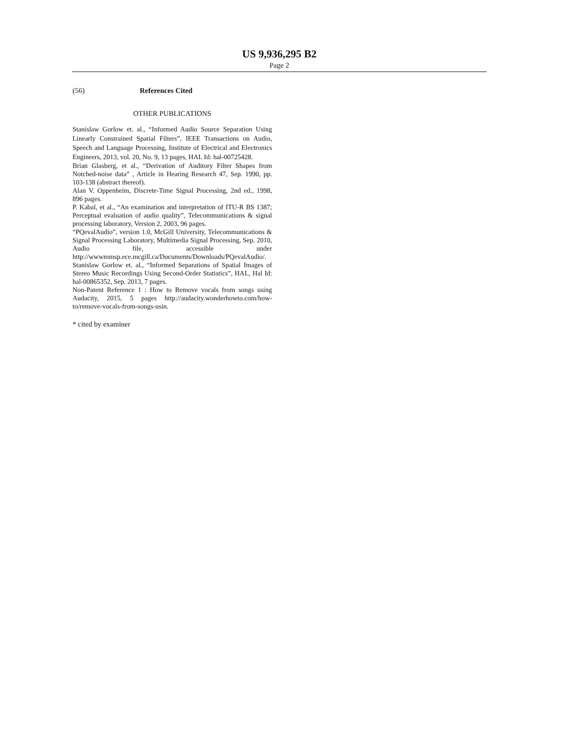US 9,936,295 B2
Page 2
(56) References Cited
OTHER PUBLICATIONS
Stanislaw Gorlow et. al., “Informed Audio Source Separation Using Linearly Constrained Spatial Filters”, IEEE Transactions on Audio, Speech and Language Processing, Institute of Electrical and Electronics Engineers, 2013, vol. 20, No. 9, 13 pages, HAL Id: hal-00725428.
Brian Glasberg, et al., “Derivation of Auditory Filter Shapes from Notched-noise data” , Article in Hearing Research 47, Sep. 1990, pp. 103-138 (abstract thereof).
Alan V. Oppenheim, Discrete-Time Signal Processing, 2nd ed., 1998, 896 pages.
P. Kabal, et al., “An examination and interpretation of ITU-R BS 1387; Perceptual evaluation of audio quality”, Telecommunications & signal processing laboratory, Version 2, 2003, 96 pages.
“PQevalAudio”, version 1.0, McGill University, Telecommunications & Signal Processing Laboratory, Multimedia Signal Processing, Sep. 2010, Audio file, accessible under http://wwwmmsp.ece.mcgill.ca/Documents/Downloads/PQevalAudio/.
Stanislaw Gorlow et. al., “Informed Separations of Spatial Images of Stereo Music Recordings Using Second-Order Statistics”, HAL, Hal Id: hal-00865352, Sep. 2013, 7 pages.
Non-Patent Reference 1 : How to Remove vocals from songs using Audacity, 2015, 5 pages http://audacity.wonderhowto.com/how-to/remove-vocals-from-songs-usin.
* cited by examiner